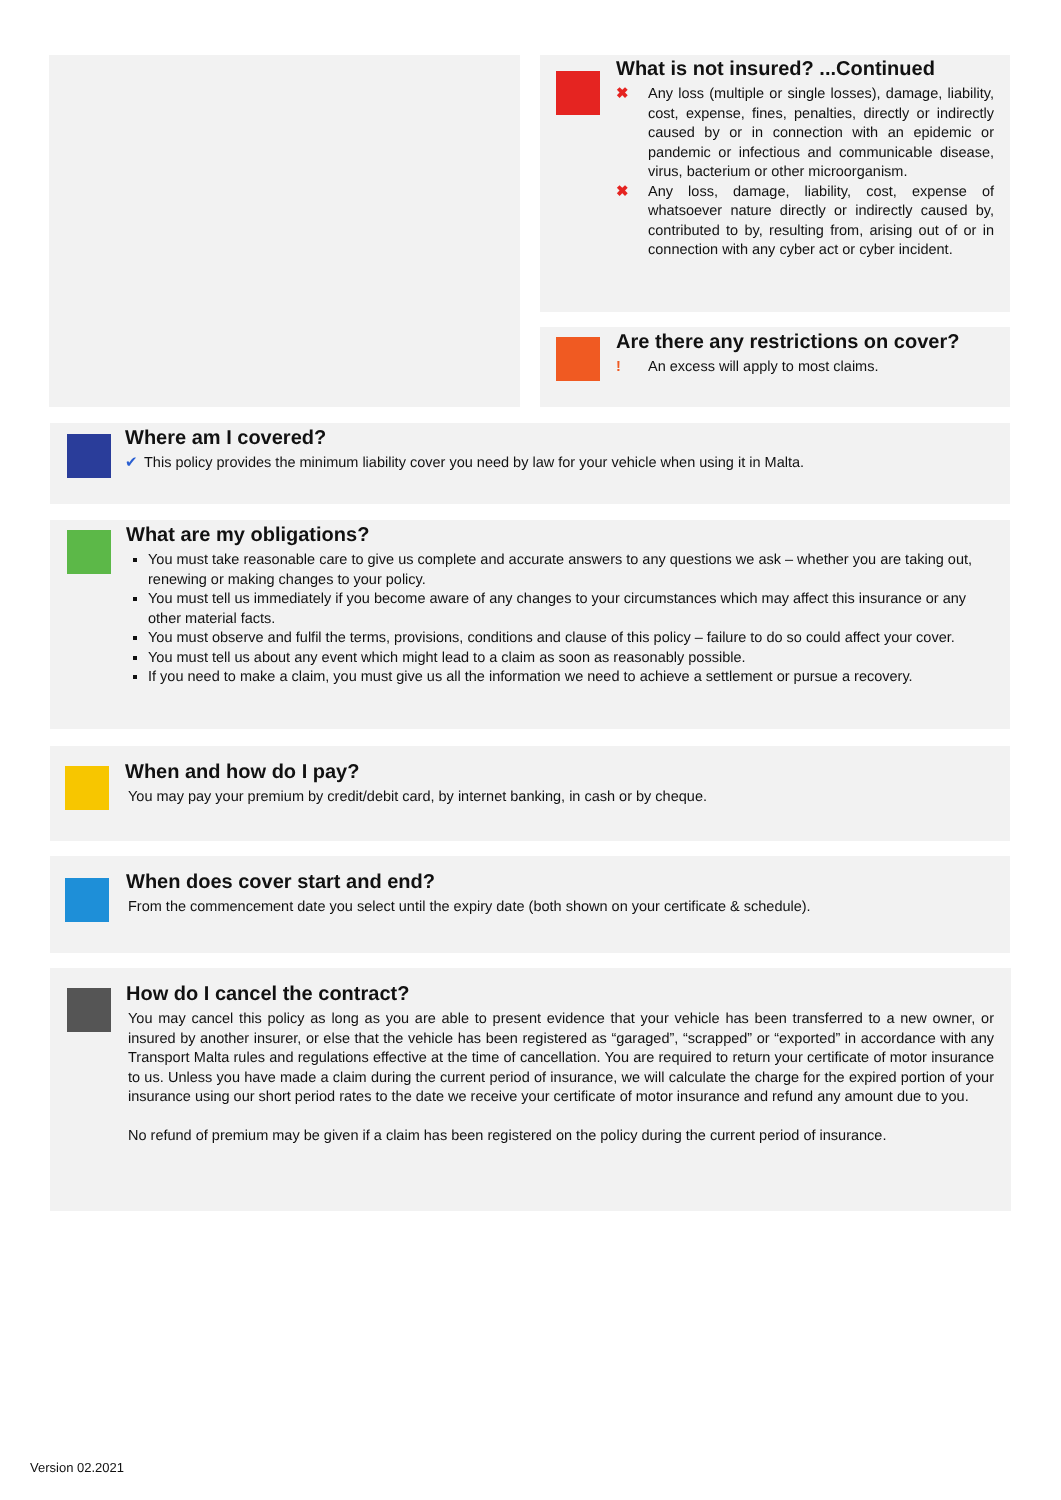What is not insured? ...Continued
✖
Any loss (multiple or single losses), damage, liability, cost, expense, fines, penalties, directly or indirectly caused by or in connection with an epidemic or pandemic or infectious and communicable disease, virus, bacterium or other microorganism.
✖
Any loss, damage, liability, cost, expense of whatsoever nature directly or indirectly caused by, contributed to by, resulting from, arising out of or in connection with any cyber act or cyber incident.
Are there any restrictions on cover?
!
An excess will apply to most claims.
Where am I covered?
✔
This policy provides the minimum liability cover you need by law for your vehicle when using it in Malta.
What are my obligations?
You must take reasonable care to give us complete and accurate answers to any questions we ask – whether you are taking out, renewing or making changes to your policy.
You must tell us immediately if you become aware of any changes to your circumstances which may affect this insurance or any other material facts.
You must observe and fulfil the terms, provisions, conditions and clause of this policy – failure to do so could affect your cover.
You must tell us about any event which might lead to a claim as soon as reasonably possible.
If you need to make a claim, you must give us all the information we need to achieve a settlement or pursue a recovery.
When and how do I pay?
You may pay your premium by credit/debit card, by internet banking, in cash or by cheque.
When does cover start and end?
From the commencement date you select until the expiry date (both shown on your certificate & schedule).
How do I cancel the contract?
You may cancel this policy as long as you are able to present evidence that your vehicle has been transferred to a new owner, or insured by another insurer, or else that the vehicle has been registered as “garaged”, “scrapped” or “exported” in accordance with any Transport Malta rules and regulations effective at the time of cancellation. You are required to return your certificate of motor insurance to us. Unless you have made a claim during the current period of insurance, we will calculate the charge for the expired portion of your insurance using our short period rates to the date we receive your certificate of motor insurance and refund any amount due to you.
No refund of premium may be given if a claim has been registered on the policy during the current period of insurance.
Version 02.2021